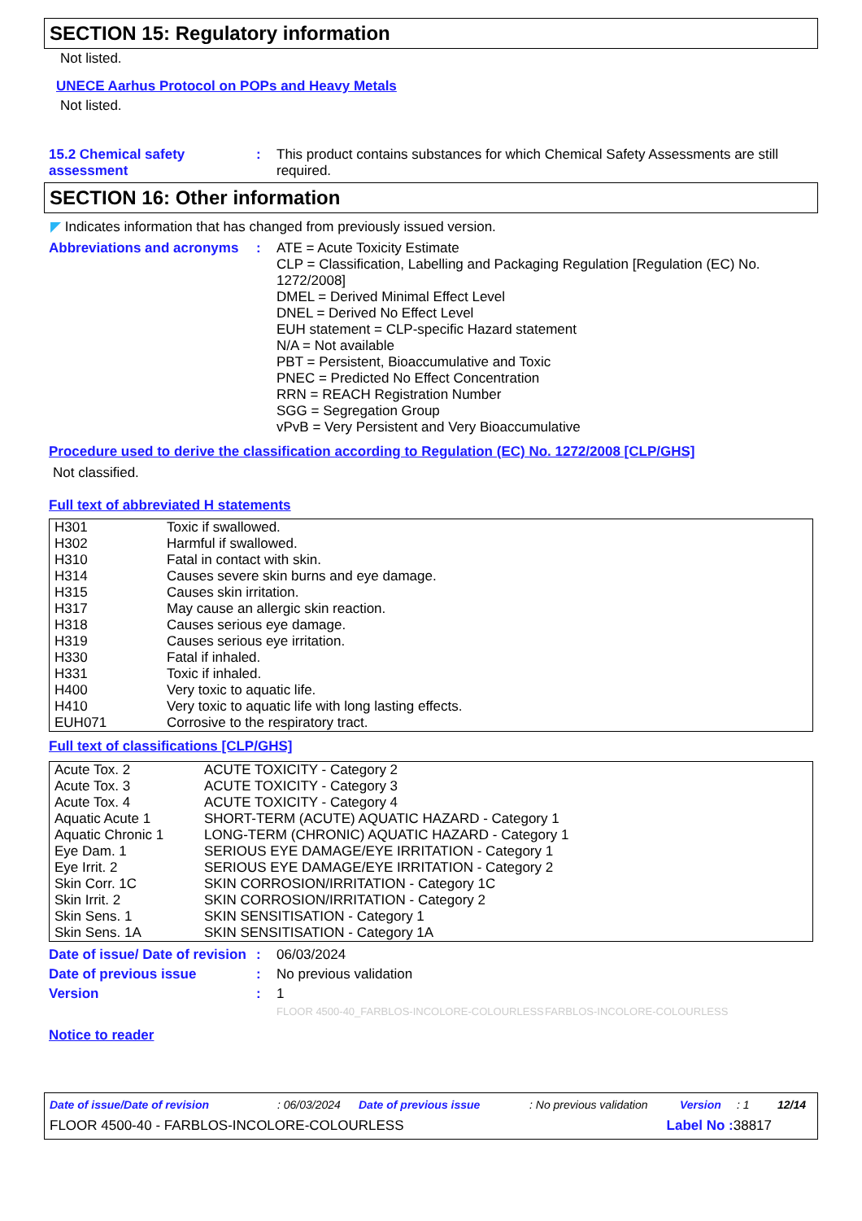SECTION 15: Regulatory information
Not listed.
UNECE Aarhus Protocol on POPs and Heavy Metals
Not listed.
15.2 Chemical safety assessment
: This product contains substances for which Chemical Safety Assessments are still required.
SECTION 16: Other information
◤ Indicates information that has changed from previously issued version.
Abbreviations and acronyms
: ATE = Acute Toxicity Estimate
CLP = Classification, Labelling and Packaging Regulation [Regulation (EC) No. 1272/2008]
DMEL = Derived Minimal Effect Level
DNEL = Derived No Effect Level
EUH statement = CLP-specific Hazard statement
N/A = Not available
PBT = Persistent, Bioaccumulative and Toxic
PNEC = Predicted No Effect Concentration
RRN = REACH Registration Number
SGG = Segregation Group
vPvB = Very Persistent and Very Bioaccumulative
Procedure used to derive the classification according to Regulation (EC) No. 1272/2008 [CLP/GHS]
Not classified.
Full text of abbreviated H statements
| H301 | Toxic if swallowed. |
| H302 | Harmful if swallowed. |
| H310 | Fatal in contact with skin. |
| H314 | Causes severe skin burns and eye damage. |
| H315 | Causes skin irritation. |
| H317 | May cause an allergic skin reaction. |
| H318 | Causes serious eye damage. |
| H319 | Causes serious eye irritation. |
| H330 | Fatal if inhaled. |
| H331 | Toxic if inhaled. |
| H400 | Very toxic to aquatic life. |
| H410 | Very toxic to aquatic life with long lasting effects. |
| EUH071 | Corrosive to the respiratory tract. |
Full text of classifications [CLP/GHS]
| Acute Tox. 2 | ACUTE TOXICITY - Category 2 |
| Acute Tox. 3 | ACUTE TOXICITY - Category 3 |
| Acute Tox. 4 | ACUTE TOXICITY - Category 4 |
| Aquatic Acute 1 | SHORT-TERM (ACUTE) AQUATIC HAZARD - Category 1 |
| Aquatic Chronic 1 | LONG-TERM (CHRONIC) AQUATIC HAZARD - Category 1 |
| Eye Dam. 1 | SERIOUS EYE DAMAGE/EYE IRRITATION - Category 1 |
| Eye Irrit. 2 | SERIOUS EYE DAMAGE/EYE IRRITATION - Category 2 |
| Skin Corr. 1C | SKIN CORROSION/IRRITATION - Category 1C |
| Skin Irrit. 2 | SKIN CORROSION/IRRITATION - Category 2 |
| Skin Sens. 1 | SKIN SENSITISATION - Category 1 |
| Skin Sens. 1A | SKIN SENSITISATION - Category 1A |
Date of issue/ Date of revision
: 06/03/2024
Date of previous issue : No previous validation
Version : 1
FLOOR 4500-40_FARBLOS-INCOLORE-COLOURLESS FARBLOS-INCOLORE-COLOURLESS
Notice to reader
Date of issue/Date of revision: 06/03/2024 Date of previous issue: No previous validation Version: 1 12/14
FLOOR 4500-40 - FARBLOS-INCOLORE-COLOURLESS Label No : 38817